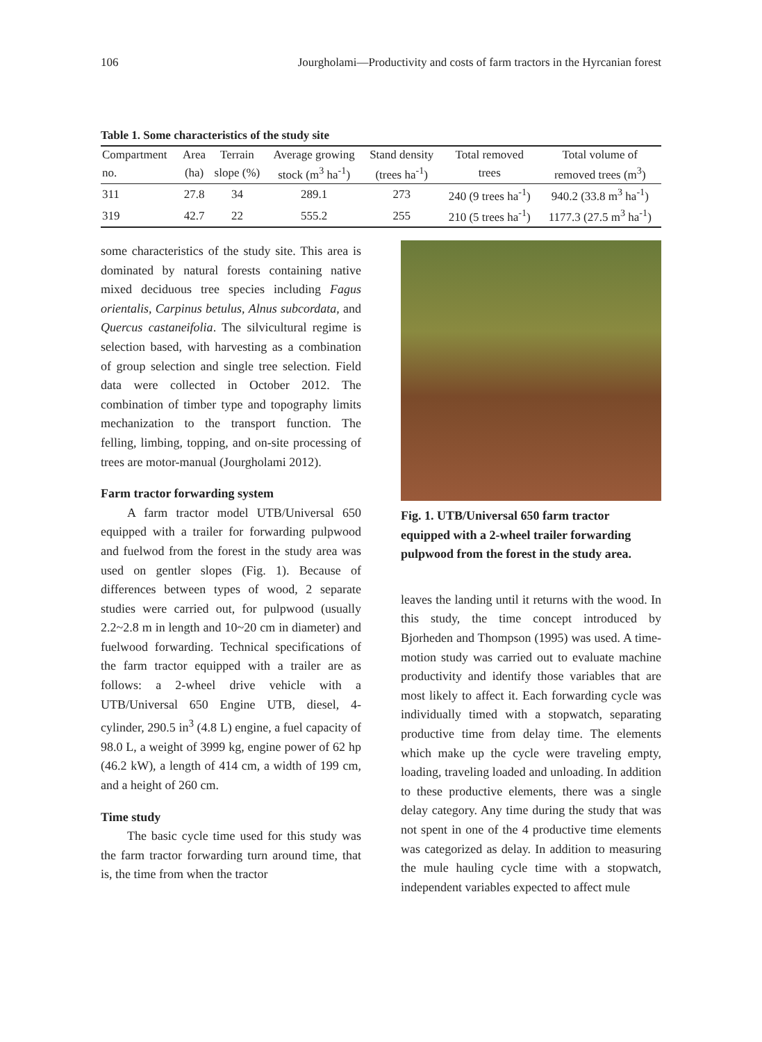106 Jourgholami—Productivity and costs of farm tractors in the Hyrcanian forest
Table 1. Some characteristics of the study site
| Compartment | Area | Terrain | Average growing | Stand density | Total removed | Total volume of |
| --- | --- | --- | --- | --- | --- | --- |
| no. | (ha) | slope (%) | stock (m<sup>3</sup> ha<sup>-1</sup>) | (trees ha<sup>-1</sup>) | trees | removed trees (m<sup>3</sup>) |
| 311 | 27.8 | 34 | 289.1 | 273 | 240 (9 trees ha<sup>-1</sup>) | 940.2 (33.8 m<sup>3</sup> ha<sup>-1</sup>) |
| 319 | 42.7 | 22 | 555.2 | 255 | 210 (5 trees ha<sup>-1</sup>) | 1177.3 (27.5 m<sup>3</sup> ha<sup>-1</sup>) |
some characteristics of the study site. This area is dominated by natural forests containing native mixed deciduous tree species including Fagus orientalis, Carpinus betulus, Alnus subcordata, and Quercus castaneifolia. The silvicultural regime is selection based, with harvesting as a combination of group selection and single tree selection. Field data were collected in October 2012. The combination of timber type and topography limits mechanization to the transport function. The felling, limbing, topping, and on-site processing of trees are motor-manual (Jourgholami 2012).
Farm tractor forwarding system
A farm tractor model UTB/Universal 650 equipped with a trailer for forwarding pulpwood and fuelwod from the forest in the study area was used on gentler slopes (Fig. 1). Because of differences between types of wood, 2 separate studies were carried out, for pulpwood (usually 2.2~2.8 m in length and 10~20 cm in diameter) and fuelwood forwarding. Technical specifications of the farm tractor equipped with a trailer are as follows: a 2-wheel drive vehicle with a UTB/Universal 650 Engine UTB, diesel, 4-cylinder, 290.5 in<sup>3</sup> (4.8 L) engine, a fuel capacity of 98.0 L, a weight of 3999 kg, engine power of 62 hp (46.2 kW), a length of 414 cm, a width of 199 cm, and a height of 260 cm.
Time study
The basic cycle time used for this study was the farm tractor forwarding turn around time, that is, the time from when the tractor
Fig. 1. UTB/Universal 650 farm tractor equipped with a 2-wheel trailer forwarding pulpwood from the forest in the study area.
leaves the landing until it returns with the wood. In this study, the time concept introduced by Bjorheden and Thompson (1995) was used. A time-motion study was carried out to evaluate machine productivity and identify those variables that are most likely to affect it. Each forwarding cycle was individually timed with a stopwatch, separating productive time from delay time. The elements which make up the cycle were traveling empty, loading, traveling loaded and unloading. In addition to these productive elements, there was a single delay category. Any time during the study that was not spent in one of the 4 productive time elements was categorized as delay. In addition to measuring the mule hauling cycle time with a stopwatch, independent variables expected to affect mule